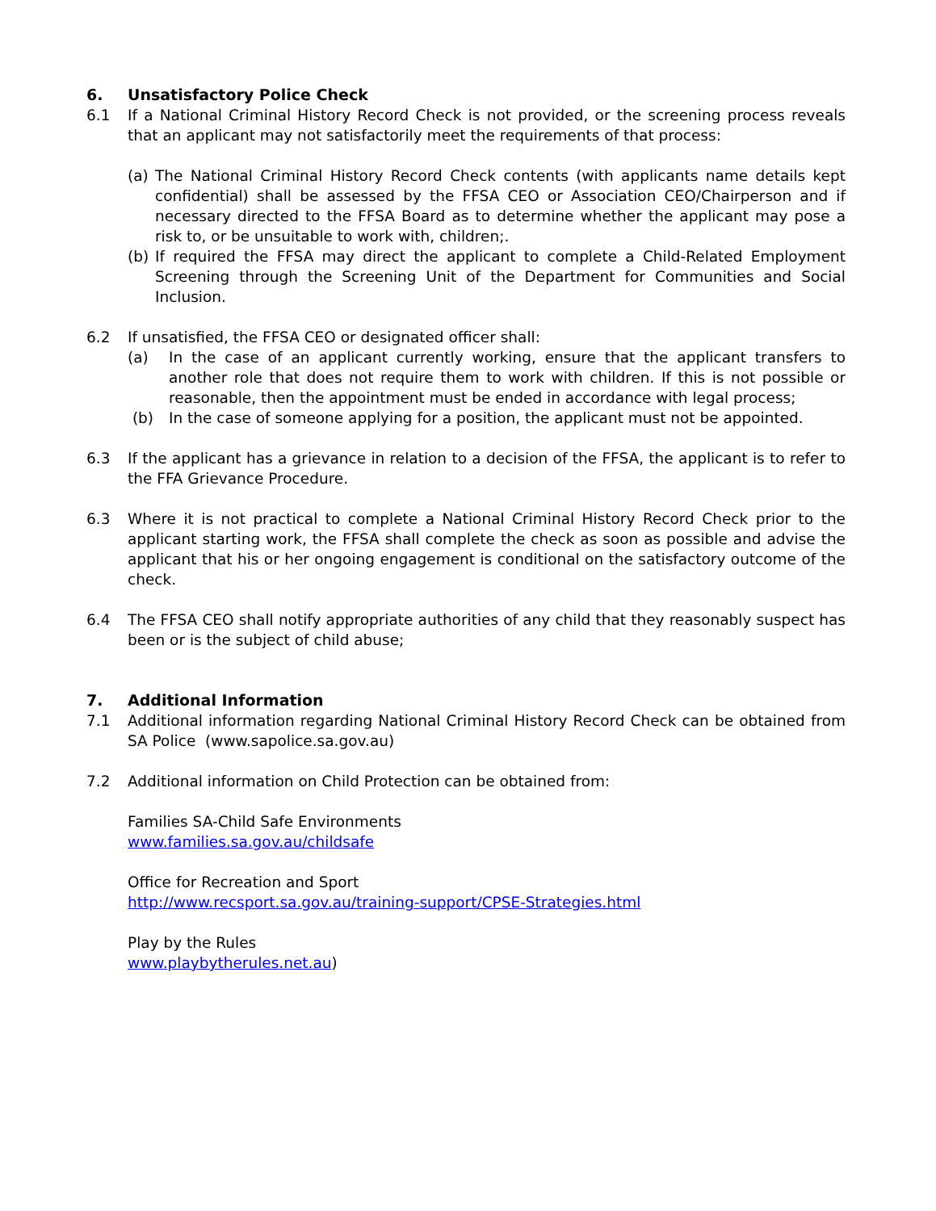6. Unsatisfactory Police Check
6.1 If a National Criminal History Record Check is not provided, or the screening process reveals that an applicant may not satisfactorily meet the requirements of that process:
(a) The National Criminal History Record Check contents (with applicants name details kept confidential) shall be assessed by the FFSA CEO or Association CEO/Chairperson and if necessary directed to the FFSA Board as to determine whether the applicant may pose a risk to, or be unsuitable to work with, children;.
(b) If required the FFSA may direct the applicant to complete a Child-Related Employment Screening through the Screening Unit of the Department for Communities and Social Inclusion.
6.2 If unsatisfied, the FFSA CEO or designated officer shall:
(a) In the case of an applicant currently working, ensure that the applicant transfers to another role that does not require them to work with children. If this is not possible or reasonable, then the appointment must be ended in accordance with legal process;
(b) In the case of someone applying for a position, the applicant must not be appointed.
6.3 If the applicant has a grievance in relation to a decision of the FFSA, the applicant is to refer to the FFA Grievance Procedure.
6.3 Where it is not practical to complete a National Criminal History Record Check prior to the applicant starting work, the FFSA shall complete the check as soon as possible and advise the applicant that his or her ongoing engagement is conditional on the satisfactory outcome of the check.
6.4 The FFSA CEO shall notify appropriate authorities of any child that they reasonably suspect has been or is the subject of child abuse;
7. Additional Information
7.1 Additional information regarding National Criminal History Record Check can be obtained from SA Police (www.sapolice.sa.gov.au)
7.2 Additional information on Child Protection can be obtained from:
Families SA-Child Safe Environments
www.families.sa.gov.au/childsafe
Office for Recreation and Sport
http://www.recsport.sa.gov.au/training-support/CPSE-Strategies.html
Play by the Rules
www.playbytherules.net.au)